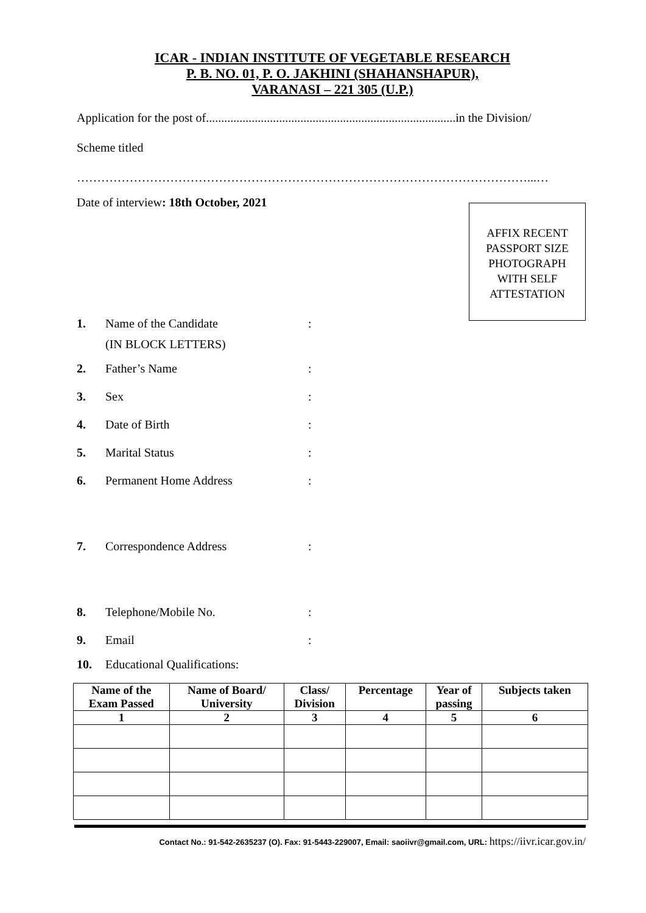ICAR - INDIAN INSTITUTE OF VEGETABLE RESEARCH
P. B. NO. 01, P. O. JAKHINI (SHAHANSHAPUR),
VARANASI – 221 305 (U.P.)
Application for the post of..................................................................................in the Division/
Scheme titled
…………………………………………………………………………………………………...…
Date of interview: 18th October, 2021
AFFIX RECENT
PASSPORT SIZE
PHOTOGRAPH
WITH SELF
ATTESTATION
1. Name of the Candidate:
(IN BLOCK LETTERS)
2. Father’s Name:
3. Sex:
4. Date of Birth:
5. Marital Status:
6. Permanent Home Address:
7. Correspondence Address:
8. Telephone/Mobile No.:
9. Email:
10. Educational Qualifications:
| Name of the Exam Passed | Name of Board/ University | Class/ Division | Percentage | Year of passing | Subjects taken |
| --- | --- | --- | --- | --- | --- |
| 1 | 2 | 3 | 4 | 5 | 6 |
Contact No.: 91-542-2635237 (O). Fax: 91-5443-229007, Email: saoiivr@gmail.com, URL: https://iivr.icar.gov.in/